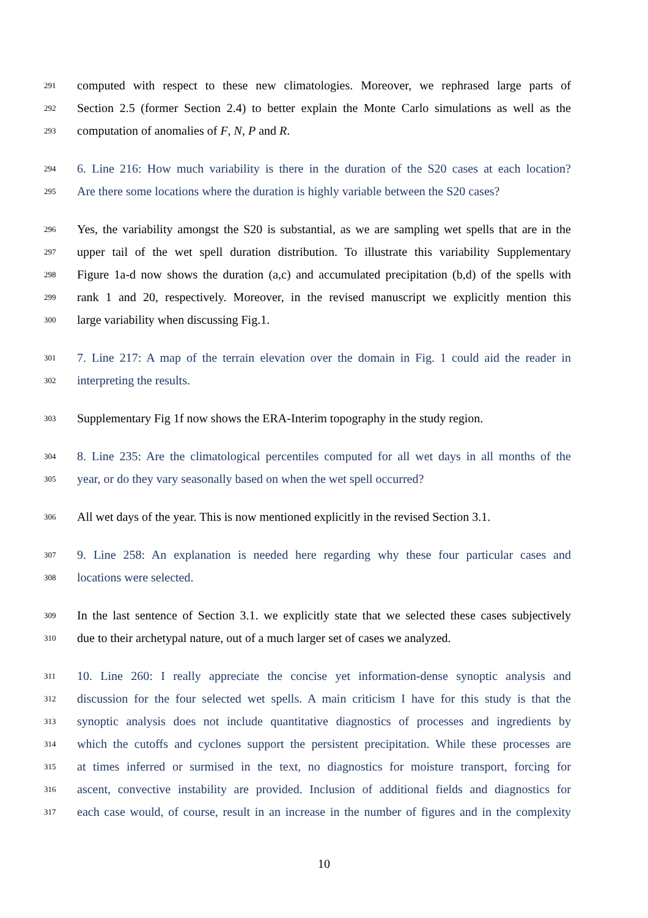291 computed with respect to these new climatologies. Moreover, we rephrased large parts of
292 Section 2.5 (former Section 2.4) to better explain the Monte Carlo simulations as well as the
293 computation of anomalies of F, N, P and R.
294 6. Line 216: How much variability is there in the duration of the S20 cases at each location?
295 Are there some locations where the duration is highly variable between the S20 cases?
296 Yes, the variability amongst the S20 is substantial, as we are sampling wet spells that are in the
297 upper tail of the wet spell duration distribution. To illustrate this variability Supplementary
298 Figure 1a-d now shows the duration (a,c) and accumulated precipitation (b,d) of the spells with
299 rank 1 and 20, respectively. Moreover, in the revised manuscript we explicitly mention this
300 large variability when discussing Fig.1.
301 7. Line 217: A map of the terrain elevation over the domain in Fig. 1 could aid the reader in
302 interpreting the results.
303 Supplementary Fig 1f now shows the ERA-Interim topography in the study region.
304 8. Line 235: Are the climatological percentiles computed for all wet days in all months of the
305 year, or do they vary seasonally based on when the wet spell occurred?
306 All wet days of the year. This is now mentioned explicitly in the revised Section 3.1.
307 9. Line 258: An explanation is needed here regarding why these four particular cases and
308 locations were selected.
309 In the last sentence of Section 3.1. we explicitly state that we selected these cases subjectively
310 due to their archetypal nature, out of a much larger set of cases we analyzed.
311 10. Line 260: I really appreciate the concise yet information-dense synoptic analysis and
312 discussion for the four selected wet spells. A main criticism I have for this study is that the
313 synoptic analysis does not include quantitative diagnostics of processes and ingredients by
314 which the cutoffs and cyclones support the persistent precipitation. While these processes are
315 at times inferred or surmised in the text, no diagnostics for moisture transport, forcing for
316 ascent, convective instability are provided. Inclusion of additional fields and diagnostics for
317 each case would, of course, result in an increase in the number of figures and in the complexity
10